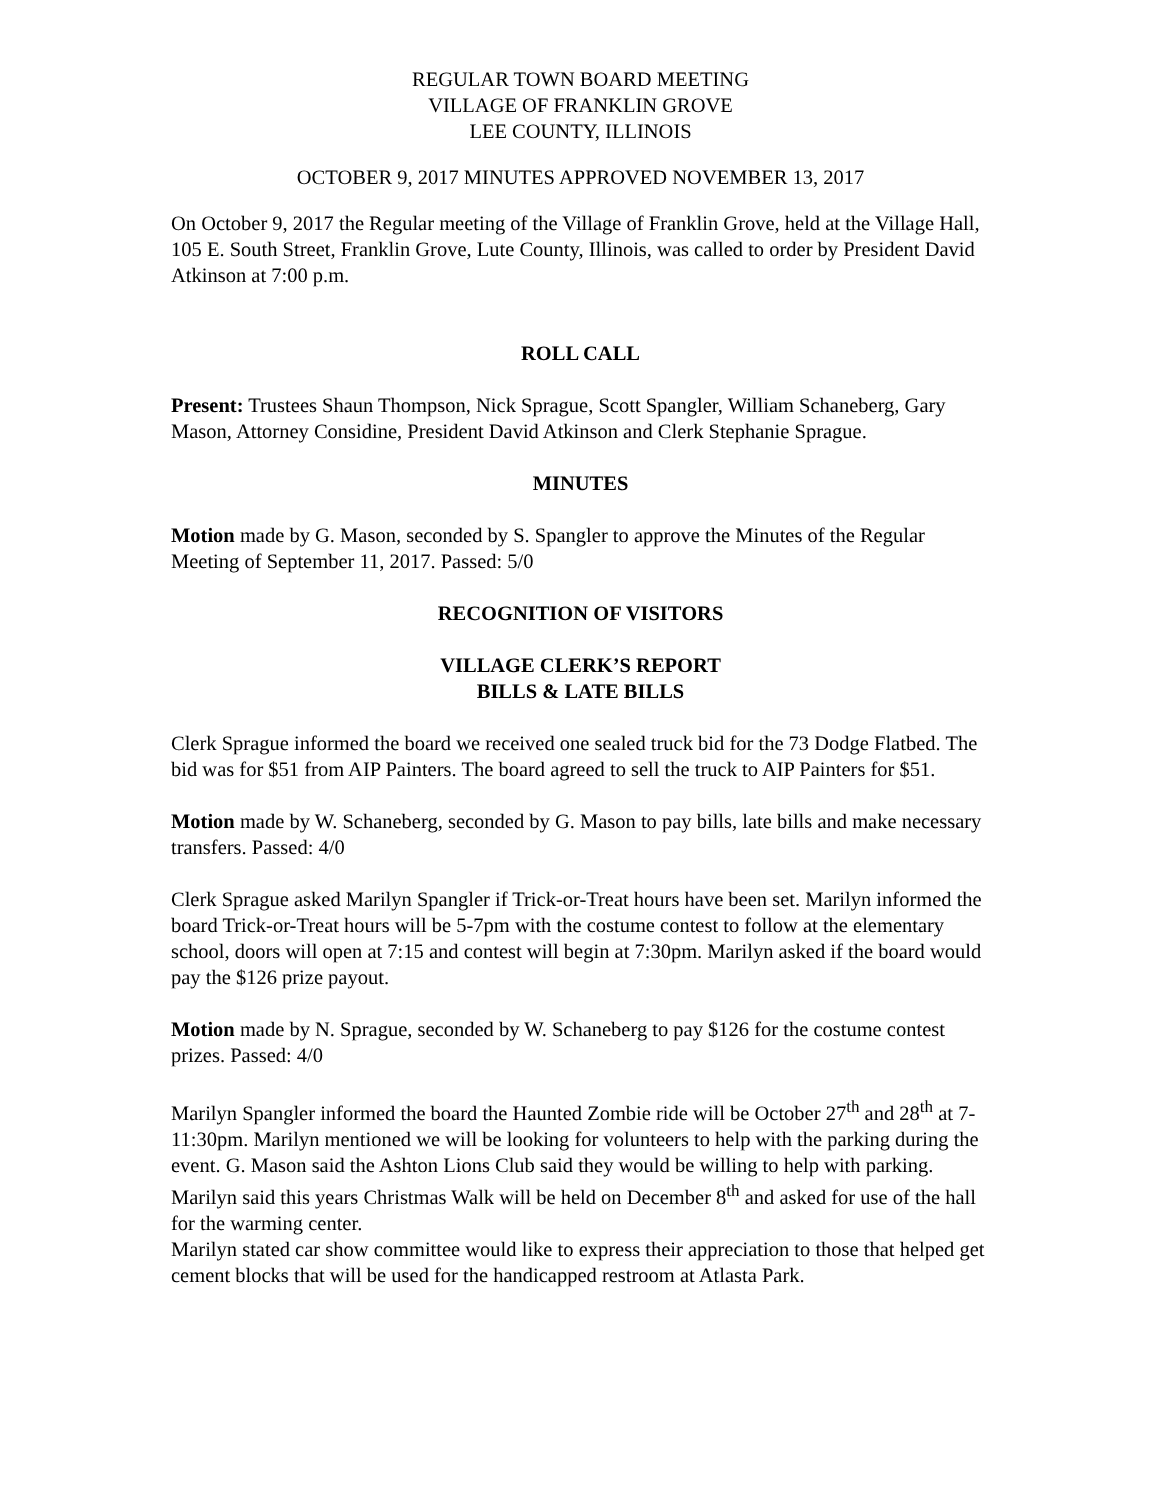REGULAR TOWN BOARD MEETING
VILLAGE OF FRANKLIN GROVE
LEE COUNTY, ILLINOIS
OCTOBER 9, 2017 MINUTES APPROVED NOVEMBER 13, 2017
On October 9, 2017 the Regular meeting of the Village of Franklin Grove, held at the Village Hall, 105 E. South Street, Franklin Grove, Lute County, Illinois, was called to order by President David Atkinson at 7:00 p.m.
ROLL CALL
Present: Trustees Shaun Thompson, Nick Sprague, Scott Spangler, William Schaneberg, Gary Mason, Attorney Considine, President David Atkinson and Clerk Stephanie Sprague.
MINUTES
Motion made by G. Mason, seconded by S. Spangler to approve the Minutes of the Regular Meeting of September 11, 2017. Passed: 5/0
RECOGNITION OF VISITORS
VILLAGE CLERK’S REPORT
BILLS & LATE BILLS
Clerk Sprague informed the board we received one sealed truck bid for the 73 Dodge Flatbed. The bid was for $51 from AIP Painters. The board agreed to sell the truck to AIP Painters for $51.
Motion made by W. Schaneberg, seconded by G. Mason to pay bills, late bills and make necessary transfers. Passed: 4/0
Clerk Sprague asked Marilyn Spangler if Trick-or-Treat hours have been set. Marilyn informed the board Trick-or-Treat hours will be 5-7pm with the costume contest to follow at the elementary school, doors will open at 7:15 and contest will begin at 7:30pm. Marilyn asked if the board would pay the $126 prize payout.
Motion made by N. Sprague, seconded by W. Schaneberg to pay $126 for the costume contest prizes. Passed: 4/0
Marilyn Spangler informed the board the Haunted Zombie ride will be October 27<sup>th</sup> and 28<sup>th</sup> at 7-11:30pm. Marilyn mentioned we will be looking for volunteers to help with the parking during the event. G. Mason said the Ashton Lions Club said they would be willing to help with parking.
Marilyn said this years Christmas Walk will be held on December 8<sup>th</sup> and asked for use of the hall for the warming center.
Marilyn stated car show committee would like to express their appreciation to those that helped get cement blocks that will be used for the handicapped restroom at Atlasta Park.